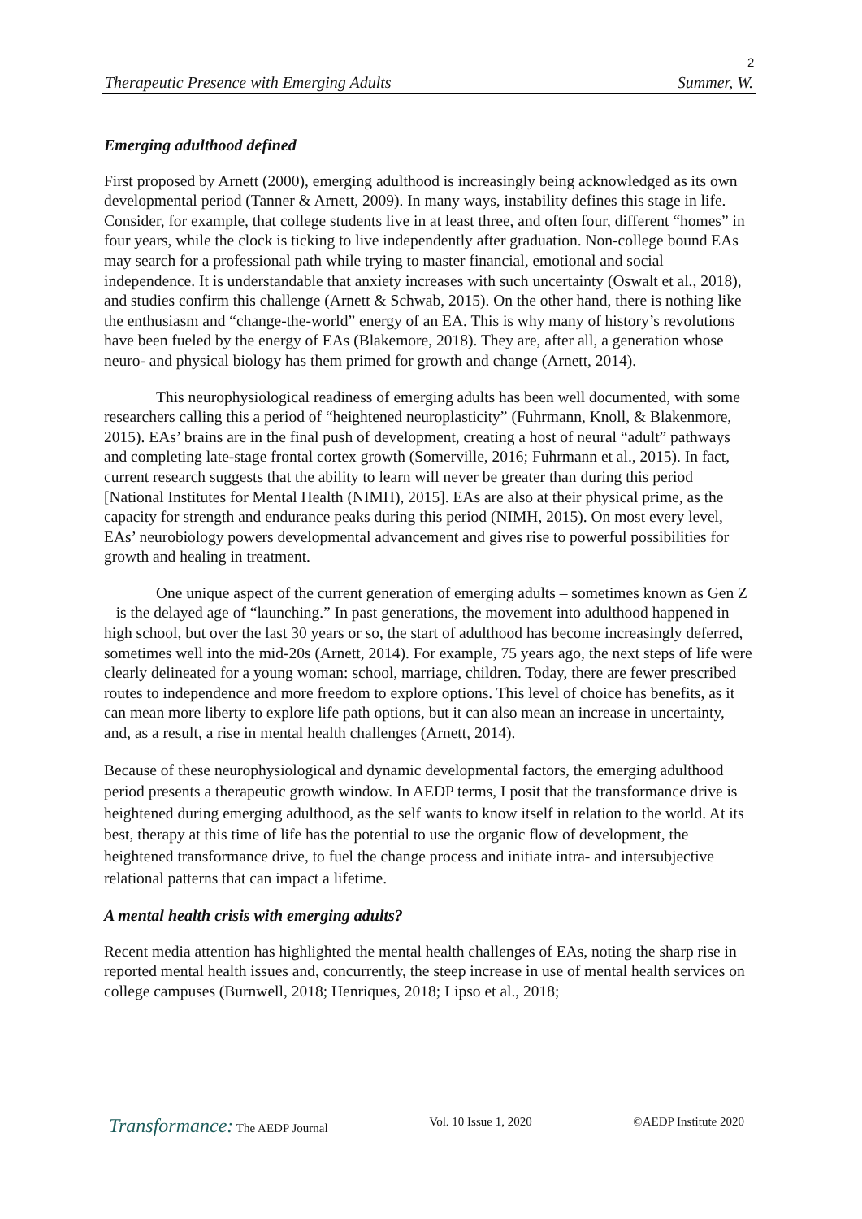2
Therapeutic Presence with Emerging Adults Summer, W.
Emerging adulthood defined
First proposed by Arnett (2000), emerging adulthood is increasingly being acknowledged as its own developmental period (Tanner & Arnett, 2009). In many ways, instability defines this stage in life. Consider, for example, that college students live in at least three, and often four, different “homes” in four years, while the clock is ticking to live independently after graduation. Non-college bound EAs may search for a professional path while trying to master financial, emotional and social independence. It is understandable that anxiety increases with such uncertainty (Oswalt et al., 2018), and studies confirm this challenge (Arnett & Schwab, 2015). On the other hand, there is nothing like the enthusiasm and “change-the-world” energy of an EA. This is why many of history’s revolutions have been fueled by the energy of EAs (Blakemore, 2018). They are, after all, a generation whose neuro- and physical biology has them primed for growth and change (Arnett, 2014).
This neurophysiological readiness of emerging adults has been well documented, with some researchers calling this a period of “heightened neuroplasticity” (Fuhrmann, Knoll, & Blakenmore, 2015). EAs’ brains are in the final push of development, creating a host of neural “adult” pathways and completing late-stage frontal cortex growth (Somerville, 2016; Fuhrmann et al., 2015). In fact, current research suggests that the ability to learn will never be greater than during this period [National Institutes for Mental Health (NIMH), 2015]. EAs are also at their physical prime, as the capacity for strength and endurance peaks during this period (NIMH, 2015). On most every level, EAs’ neurobiology powers developmental advancement and gives rise to powerful possibilities for growth and healing in treatment.
One unique aspect of the current generation of emerging adults – sometimes known as Gen Z – is the delayed age of “launching.” In past generations, the movement into adulthood happened in high school, but over the last 30 years or so, the start of adulthood has become increasingly deferred, sometimes well into the mid-20s (Arnett, 2014). For example, 75 years ago, the next steps of life were clearly delineated for a young woman: school, marriage, children. Today, there are fewer prescribed routes to independence and more freedom to explore options. This level of choice has benefits, as it can mean more liberty to explore life path options, but it can also mean an increase in uncertainty, and, as a result, a rise in mental health challenges (Arnett, 2014).
Because of these neurophysiological and dynamic developmental factors, the emerging adulthood period presents a therapeutic growth window. In AEDP terms, I posit that the transformance drive is heightened during emerging adulthood, as the self wants to know itself in relation to the world. At its best, therapy at this time of life has the potential to use the organic flow of development, the heightened transformance drive, to fuel the change process and initiate intra- and intersubjective relational patterns that can impact a lifetime.
A mental health crisis with emerging adults?
Recent media attention has highlighted the mental health challenges of EAs, noting the sharp rise in reported mental health issues and, concurrently, the steep increase in use of mental health services on college campuses (Burnwell, 2018; Henriques, 2018; Lipso et al., 2018;
Transformance: The AEDP Journal Vol. 10 Issue 1, 2020 ©AEDP Institute 2020